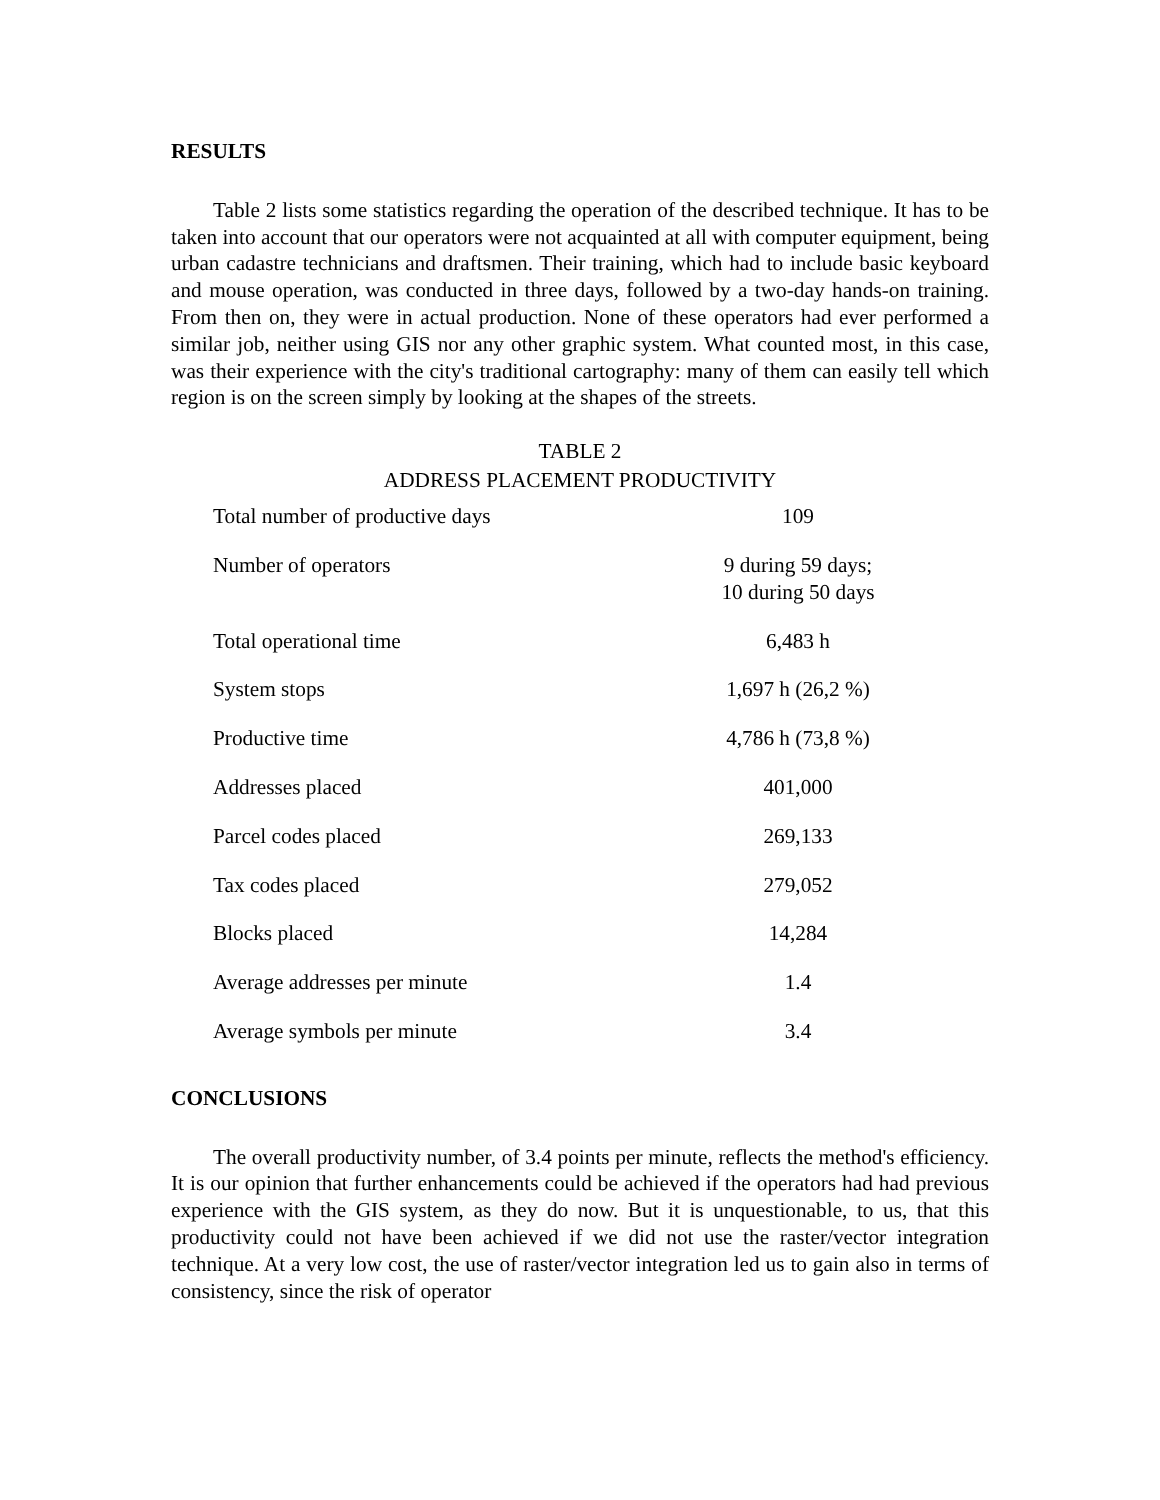RESULTS
Table 2 lists some statistics regarding the operation of the described technique. It has to be taken into account that our operators were not acquainted at all with computer equipment, being urban cadastre technicians and draftsmen. Their training, which had to include basic keyboard and mouse operation, was conducted in three days, followed by a two-day hands-on training. From then on, they were in actual production. None of these operators had ever performed a similar job, neither using GIS nor any other graphic system. What counted most, in this case, was their experience with the city's traditional cartography: many of them can easily tell which region is on the screen simply by looking at the shapes of the streets.
TABLE 2
ADDRESS PLACEMENT PRODUCTIVITY
| Total number of productive days | 109 |
| Number of operators | 9 during 59 days; 10 during 50 days |
| Total operational time | 6,483 h |
| System stops | 1,697 h (26,2 %) |
| Productive time | 4,786 h (73,8 %) |
| Addresses placed | 401,000 |
| Parcel codes placed | 269,133 |
| Tax codes placed | 279,052 |
| Blocks placed | 14,284 |
| Average addresses per minute | 1.4 |
| Average symbols per minute | 3.4 |
CONCLUSIONS
The overall productivity number, of 3.4 points per minute, reflects the method's efficiency. It is our opinion that further enhancements could be achieved if the operators had had previous experience with the GIS system, as they do now. But it is unquestionable, to us, that this productivity could not have been achieved if we did not use the raster/vector integration technique. At a very low cost, the use of raster/vector integration led us to gain also in terms of consistency, since the risk of operator